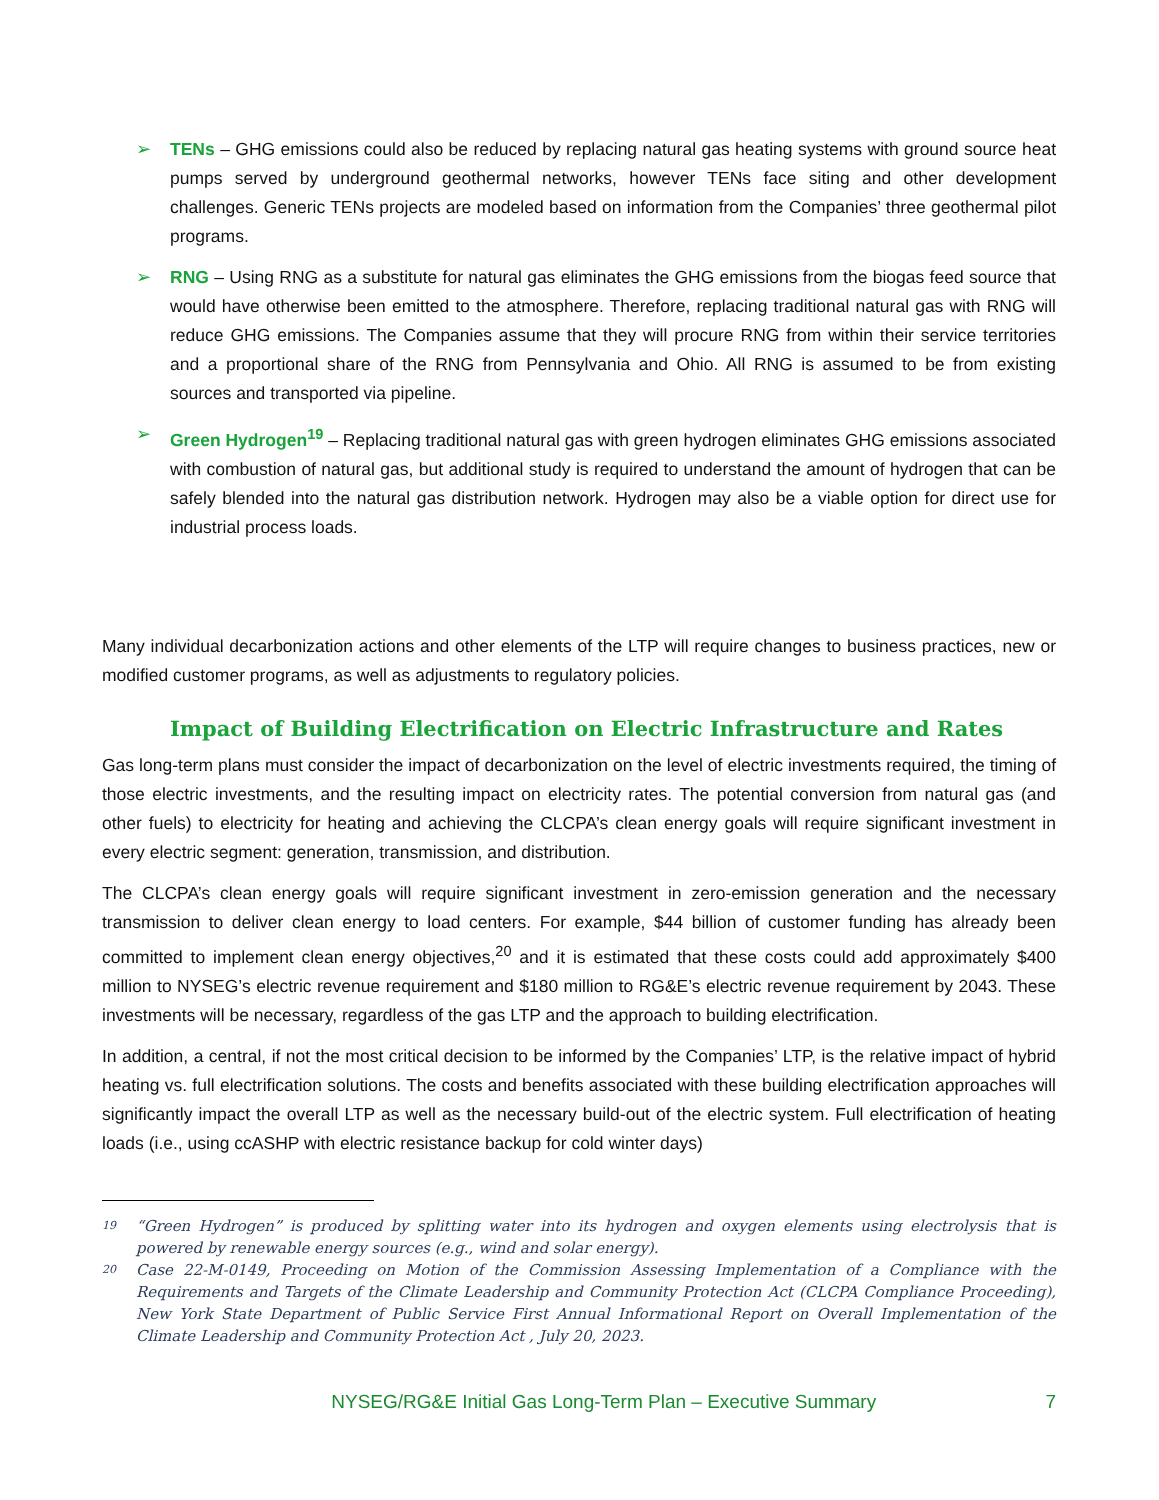➢ TENs – GHG emissions could also be reduced by replacing natural gas heating systems with ground source heat pumps served by underground geothermal networks, however TENs face siting and other development challenges. Generic TENs projects are modeled based on information from the Companies’ three geothermal pilot programs.
➢ RNG – Using RNG as a substitute for natural gas eliminates the GHG emissions from the biogas feed source that would have otherwise been emitted to the atmosphere. Therefore, replacing traditional natural gas with RNG will reduce GHG emissions. The Companies assume that they will procure RNG from within their service territories and a proportional share of the RNG from Pennsylvania and Ohio. All RNG is assumed to be from existing sources and transported via pipeline.
➢ Green Hydrogen<sup>19</sup> – Replacing traditional natural gas with green hydrogen eliminates GHG emissions associated with combustion of natural gas, but additional study is required to understand the amount of hydrogen that can be safely blended into the natural gas distribution network. Hydrogen may also be a viable option for direct use for industrial process loads.
Many individual decarbonization actions and other elements of the LTP will require changes to business practices, new or modified customer programs, as well as adjustments to regulatory policies.
Impact of Building Electrification on Electric Infrastructure and Rates
Gas long-term plans must consider the impact of decarbonization on the level of electric investments required, the timing of those electric investments, and the resulting impact on electricity rates. The potential conversion from natural gas (and other fuels) to electricity for heating and achieving the CLCPA’s clean energy goals will require significant investment in every electric segment: generation, transmission, and distribution.
The CLCPA’s clean energy goals will require significant investment in zero-emission generation and the necessary transmission to deliver clean energy to load centers. For example, $44 billion of customer funding has already been committed to implement clean energy objectives,<sup>20</sup> and it is estimated that these costs could add approximately $400 million to NYSEG’s electric revenue requirement and $180 million to RG&E’s electric revenue requirement by 2043. These investments will be necessary, regardless of the gas LTP and the approach to building electrification.
In addition, a central, if not the most critical decision to be informed by the Companies’ LTP, is the relative impact of hybrid heating vs. full electrification solutions. The costs and benefits associated with these building electrification approaches will significantly impact the overall LTP as well as the necessary build-out of the electric system. Full electrification of heating loads (i.e., using ccASHP with electric resistance backup for cold winter days)
19 “Green Hydrogen” is produced by splitting water into its hydrogen and oxygen elements using electrolysis that is powered by renewable energy sources (e.g., wind and solar energy).
20 Case 22-M-0149, Proceeding on Motion of the Commission Assessing Implementation of a Compliance with the Requirements and Targets of the Climate Leadership and Community Protection Act (CLCPA Compliance Proceeding), New York State Department of Public Service First Annual Informational Report on Overall Implementation of the Climate Leadership and Community Protection Act , July 20, 2023.
NYSEG/RG&E Initial Gas Long-Term Plan – Executive Summary 7